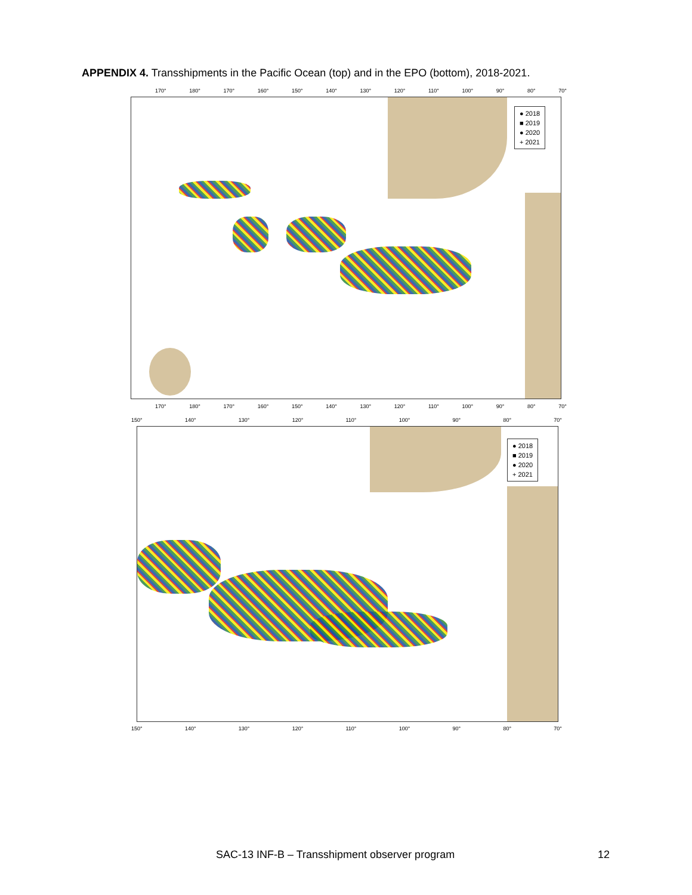APPENDIX 4. Transshipments in the Pacific Ocean (top) and in the EPO (bottom), 2018-2021.
170° 180° 170° 160° 150° 140° 130° 120° 110° 100° 90° 80° 70°
● 2018
■ 2019
● 2020
+ 2021
170° 180° 170° 160° 150° 140° 130° 120° 110° 100° 90° 80° 70°
150° 140° 130° 120° 110° 100° 90° 80° 70°
● 2018
■ 2019
● 2020
+ 2021
150° 140° 130° 120° 110° 100° 90° 80° 70°
SAC-13 INF-B – Transshipment observer program
12